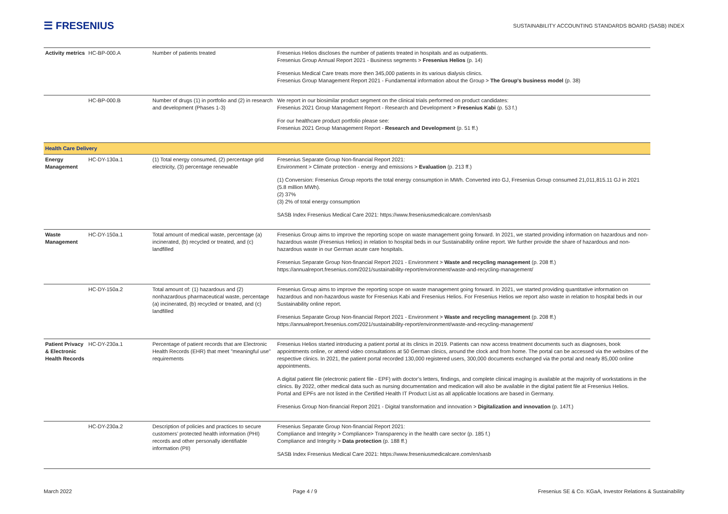☰ FRESENIUS
SUSTAINABILITY ACCOUNTING STANDARDS BOARD (SASB) INDEX
| Activity metrics | HC-BP-000.A | Number of patients treated | Fresenius Helios discloses the number of patients treated in hospitals and as outpatients. Fresenius Group Annual Report 2021 - Business segments > Fresenius Helios (p. 14) Fresenius Medical Care treats more then 345,000 patients in its various dialysis clinics. Fresenius Group Management Report 2021 - Fundamental information about the Group > The Group's business model (p. 38) |
| | HC-BP-000.B | Number of drugs (1) in portfolio and (2) in research and development (Phases 1-3) | We report in our biosimilar product segment on the clinical trials performed on product candidates: Fresenius 2021 Group Management Report - Research and Development > Fresenius Kabi (p. 53 f.) For our healthcare product portfolio please see: Fresenius 2021 Group Management Report - Research and Development (p. 51 ff.) |
| Health Care Delivery | | | |
| Energy Management | HC-DY-130a.1 | (1) Total energy consumed, (2) percentage grid electricity, (3) percentage renewable | Fresenius Separate Group Non-financial Report 2021: Environment > Climate protection - energy and emissions > Evaluation (p. 213 ff.) (1) Conversion: Fresenius Group reports the total energy consumption in MWh. Converted into GJ, Fresenius Group consumed 21,011,815.11 GJ in 2021 (5.8 million MWh). (2) 37% (3) 2% of total energy consumption SASB Index Fresenius Medical Care 2021: https://www.freseniusmedicalcare.com/en/sasb |
| Waste Management | HC-DY-150a.1 | Total amount of medical waste, percentage (a) incinerated, (b) recycled or treated, and (c) landfilled | Fresenius Group aims to improve the reporting scope on waste management going forward. In 2021, we started providing information on hazardous and non-hazardous waste (Fresenius Helios) in relation to hospital beds in our Sustainability online report. We further provide the share of hazardous and non-hazardous waste in our German acute care hospitals. Fresenius Separate Group Non-financial Report 2021 - Environment > Waste and recycling management (p. 208 ff.) https://annualreport.fresenius.com/2021/sustainability-report/environment/waste-and-recycling-management/ |
| | HC-DY-150a.2 | Total amount of: (1) hazardous and (2) nonhazardous pharmaceutical waste, percentage (a) incinerated, (b) recycled or treated, and (c) landfilled | Fresenius Group aims to improve the reporting scope on waste management going forward. In 2021, we started providing quantitative information on hazardous and non-hazardous waste for Fresenius Kabi and Fresenius Helios. For Fresenius Helios we report also waste in relation to hospital beds in our Sustainability online report. Fresenius Separate Group Non-financial Report 2021 - Environment > Waste and recycling management (p. 208 ff.) https://annualreport.fresenius.com/2021/sustainability-report/environment/waste-and-recycling-management/ |
| Patient Privacy & Electronic Health Records | HC-DY-230a.1 | Percentage of patient records that are Electronic Health Records (EHR) that meet "meaningful use" requirements | Fresenius Helios started introducing a patient portal at its clinics in 2019. Patients can now access treatment documents such as diagnoses, book appointments online, or attend video consultations at 50 German clinics, around the clock and from home. The portal can be accessed via the websites of the respective clinics. In 2021, the patient portal recorded 130,000 registered users, 300,000 documents exchanged via the portal and nearly 85,000 online appointments. A digital patient file (electronic patient file - EPF) with doctor’s letters, findings, and complete clinical imaging is available at the majority of workstations in the clinics. By 2022, other medical data such as nursing documentation and medication will also be available in the digital patient file at Fresenius Helios. Portal and EPFs are not listed in the Certified Health IT Product List as all applicable locations are based in Germany. Fresenius Group Non-financial Report 2021 - Digital transformation and innovation > Digitalization and innovation (p. 147f.) |
| | HC-DY-230a.2 | Description of policies and practices to secure customers’ protected health information (PHI) records and other personally identifiable information (PII) | Fresenius Separate Group Non-financial Report 2021: Compliance and Integrity > Compliance> Transparency in the health care sector (p. 185 f.) Compliance and Integrity > Data protection (p. 188 ff.) SASB Index Fresenius Medical Care 2021: https://www.freseniusmedicalcare.com/en/sasb |
March 2022 Page 4 / 9 Fresenius SE & Co. KGaA, Investor Relations & Sustainability